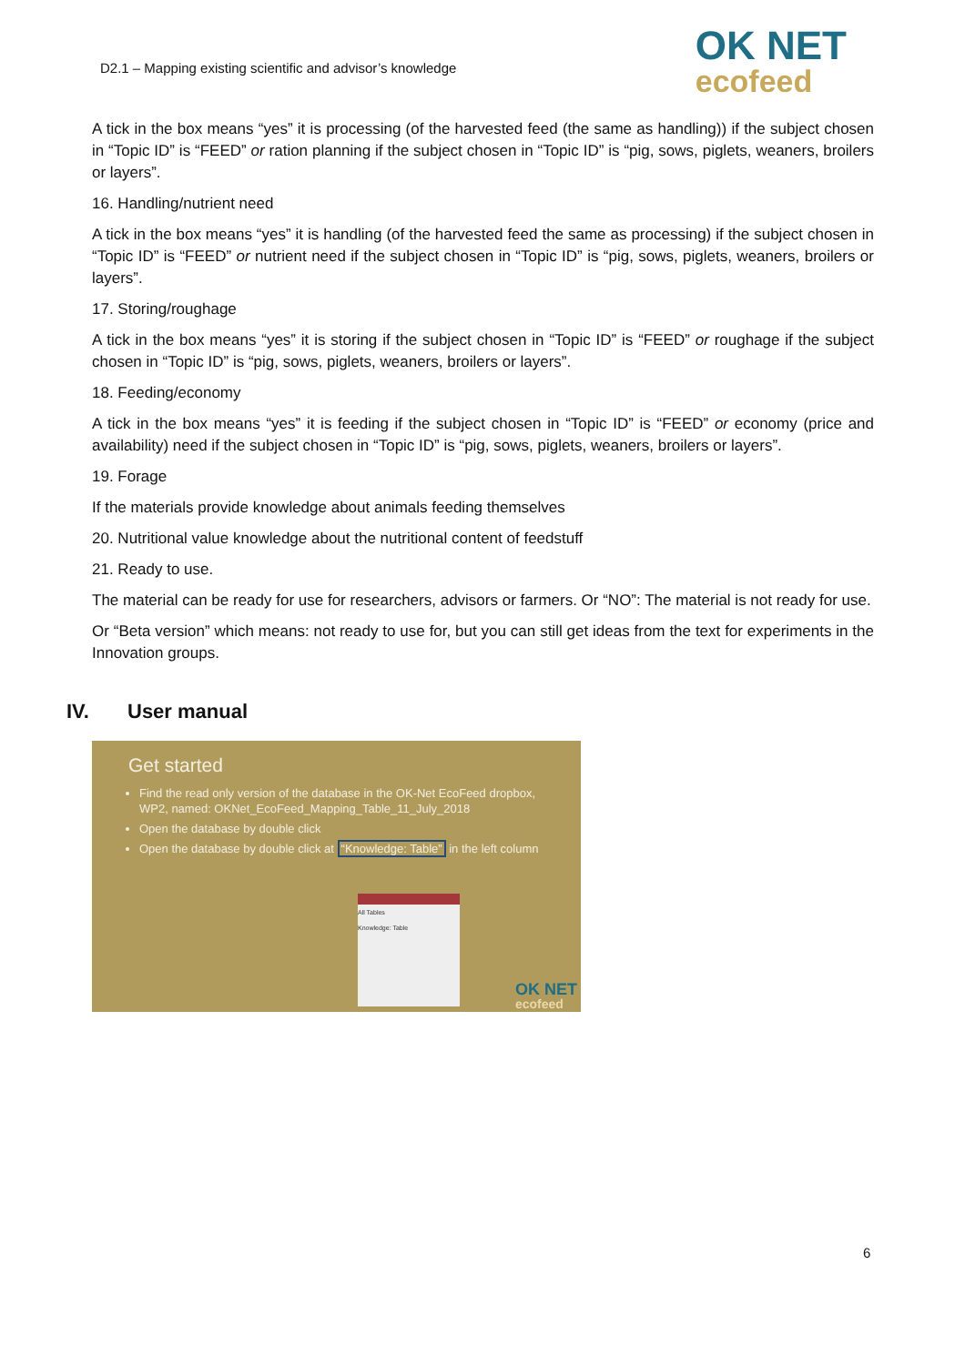D2.1 – Mapping existing scientific and advisor’s knowledge
OK NET
ecofeed
A tick in the box means “yes” it is processing (of the harvested feed (the same as handling)) if the subject chosen in “Topic ID” is “FEED” or ration planning if the subject chosen in “Topic ID” is “pig, sows, piglets, weaners, broilers or layers”.
16. Handling/nutrient need
A tick in the box means “yes” it is handling (of the harvested feed the same as processing) if the subject chosen in “Topic ID” is “FEED” or nutrient need if the subject chosen in “Topic ID” is “pig, sows, piglets, weaners, broilers or layers”.
17. Storing/roughage
A tick in the box means “yes” it is storing if the subject chosen in “Topic ID” is “FEED” or roughage if the subject chosen in “Topic ID” is “pig, sows, piglets, weaners, broilers or layers”.
18. Feeding/economy
A tick in the box means “yes” it is feeding if the subject chosen in “Topic ID” is “FEED” or economy (price and availability) need if the subject chosen in “Topic ID” is “pig, sows, piglets, weaners, broilers or layers”.
19. Forage
If the materials provide knowledge about animals feeding themselves
20. Nutritional value knowledge about the nutritional content of feedstuff
21. Ready to use.
The material can be ready for use for researchers, advisors or farmers. Or “NO”: The material is not ready for use.
Or “Beta version” which means: not ready to use for, but you can still get ideas from the text for experiments in the Innovation groups.
IV. User manual
Get started
Find the read only version of the database in the OK-Net EcoFeed dropbox, WP2, named: OKNet_EcoFeed_Mapping_Table_11_July_2018
Open the database by double click
Open the database by double click at “Knowledge: Table” in the left column
All Tables
Knowledge: Table
OK NET
ecofeed
6